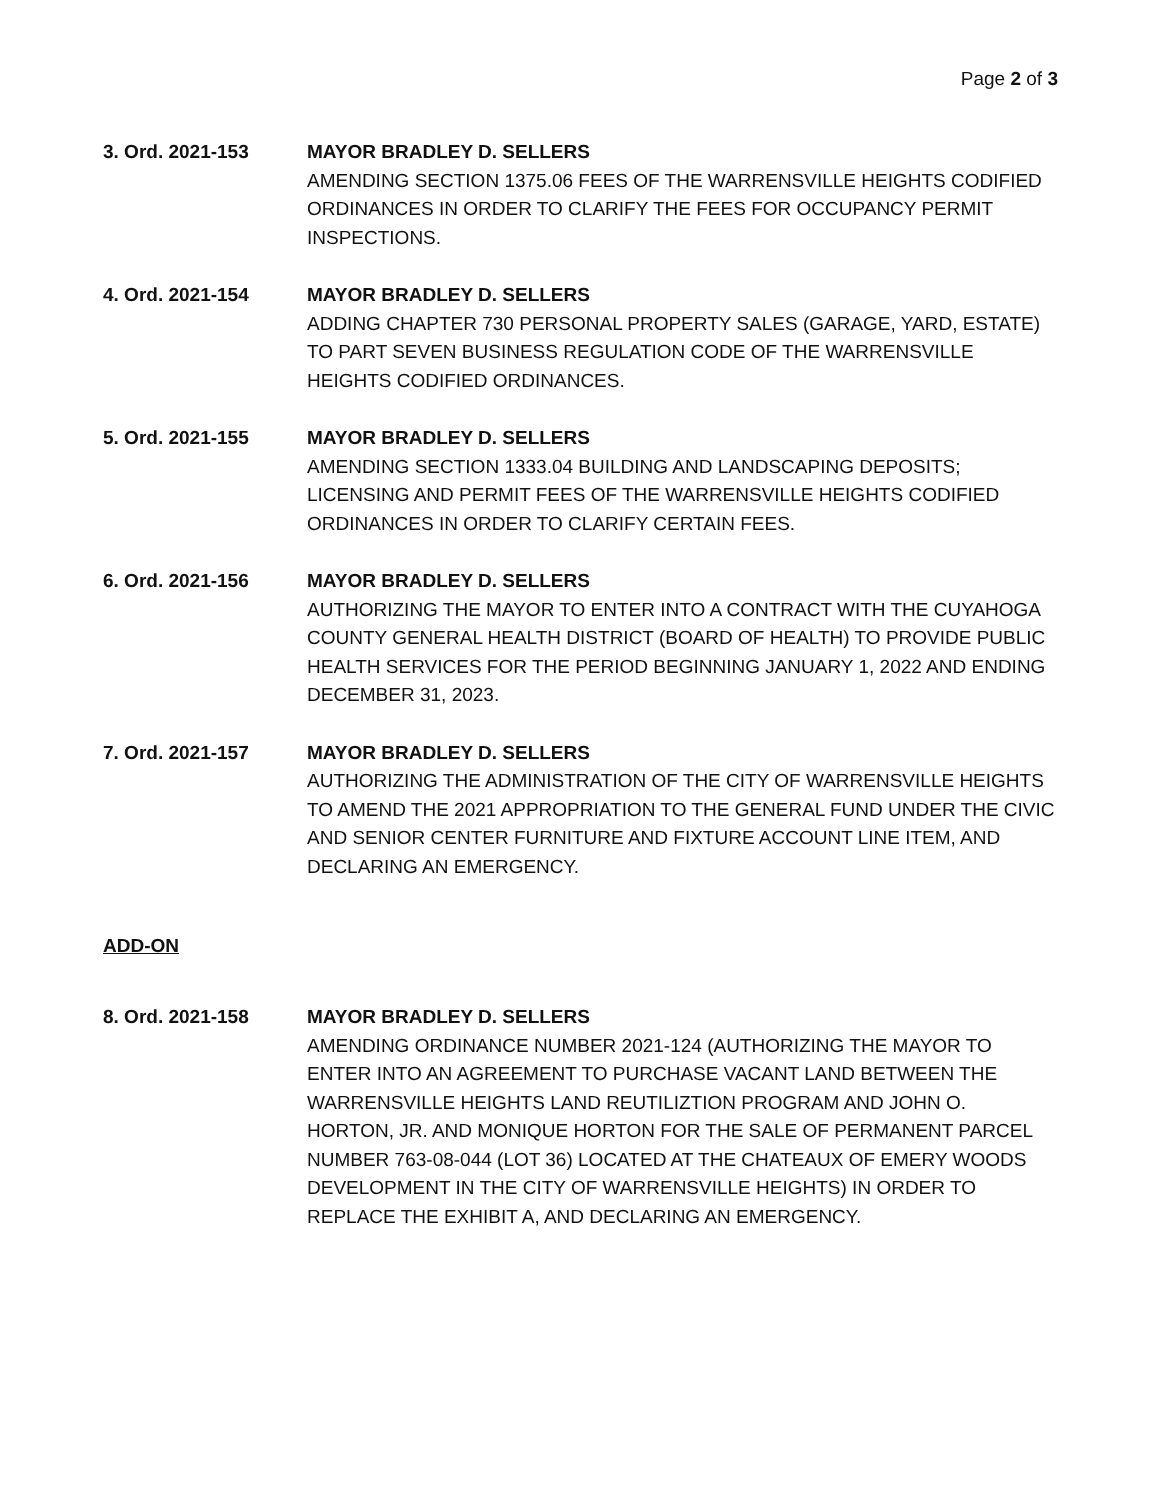Page 2 of 3
3. Ord. 2021-153 MAYOR BRADLEY D. SELLERS
AMENDING SECTION 1375.06 FEES OF THE WARRENSVILLE HEIGHTS CODIFIED ORDINANCES IN ORDER TO CLARIFY THE FEES FOR OCCUPANCY PERMIT INSPECTIONS.
4. Ord. 2021-154 MAYOR BRADLEY D. SELLERS
ADDING CHAPTER 730 PERSONAL PROPERTY SALES (GARAGE, YARD, ESTATE) TO PART SEVEN BUSINESS REGULATION CODE OF THE WARRENSVILLE HEIGHTS CODIFIED ORDINANCES.
5. Ord. 2021-155 MAYOR BRADLEY D. SELLERS
AMENDING SECTION 1333.04 BUILDING AND LANDSCAPING DEPOSITS; LICENSING AND PERMIT FEES OF THE WARRENSVILLE HEIGHTS CODIFIED ORDINANCES IN ORDER TO CLARIFY CERTAIN FEES.
6. Ord. 2021-156 MAYOR BRADLEY D. SELLERS
AUTHORIZING THE MAYOR TO ENTER INTO A CONTRACT WITH THE CUYAHOGA COUNTY GENERAL HEALTH DISTRICT (BOARD OF HEALTH) TO PROVIDE PUBLIC HEALTH SERVICES FOR THE PERIOD BEGINNING JANUARY 1, 2022 AND ENDING DECEMBER 31, 2023.
7. Ord. 2021-157 MAYOR BRADLEY D. SELLERS
AUTHORIZING THE ADMINISTRATION OF THE CITY OF WARRENSVILLE HEIGHTS TO AMEND THE 2021 APPROPRIATION TO THE GENERAL FUND UNDER THE CIVIC AND SENIOR CENTER FURNITURE AND FIXTURE ACCOUNT LINE ITEM, AND DECLARING AN EMERGENCY.
ADD-ON
8. Ord. 2021-158 MAYOR BRADLEY D. SELLERS
AMENDING ORDINANCE NUMBER 2021-124 (AUTHORIZING THE MAYOR TO ENTER INTO AN AGREEMENT TO PURCHASE VACANT LAND BETWEEN THE WARRENSVILLE HEIGHTS LAND REUTILIZTION PROGRAM AND JOHN O. HORTON, JR. AND MONIQUE HORTON FOR THE SALE OF PERMANENT PARCEL NUMBER 763-08-044 (LOT 36) LOCATED AT THE CHATEAUX OF EMERY WOODS DEVELOPMENT IN THE CITY OF WARRENSVILLE HEIGHTS) IN ORDER TO REPLACE THE EXHIBIT A, AND DECLARING AN EMERGENCY.